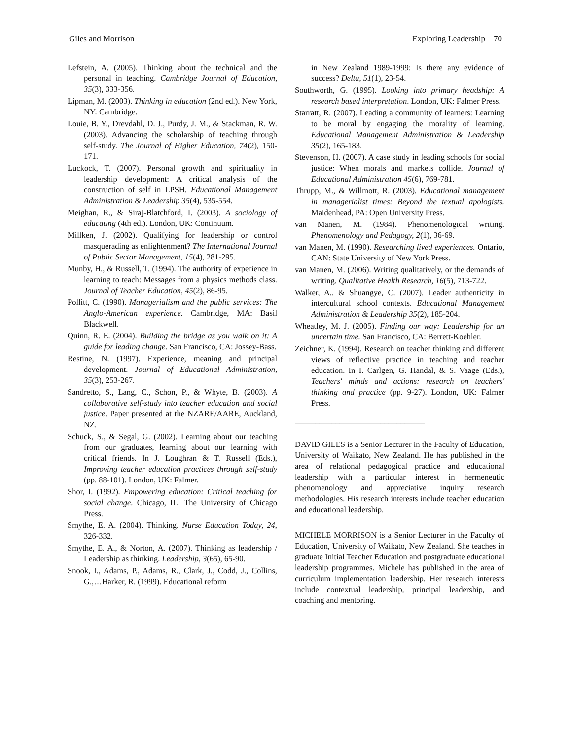Giles and Morrison Exploring Leadership 70
Lefstein, A. (2005). Thinking about the technical and the personal in teaching. Cambridge Journal of Education, 35(3), 333-356.
Lipman, M. (2003). Thinking in education (2nd ed.). New York, NY: Cambridge.
Louie, B. Y., Drevdahl, D. J., Purdy, J. M., & Stackman, R. W. (2003). Advancing the scholarship of teaching through self-study. The Journal of Higher Education, 74(2), 150-171.
Luckock, T. (2007). Personal growth and spirituality in leadership development: A critical analysis of the construction of self in LPSH. Educational Management Administration & Leadership 35(4), 535-554.
Meighan, R., & Siraj-Blatchford, I. (2003). A sociology of educating (4th ed.). London, UK: Continuum.
Millken, J. (2002). Qualifying for leadership or control masquerading as enlightenment? The International Journal of Public Sector Management, 15(4), 281-295.
Munby, H., & Russell, T. (1994). The authority of experience in learning to teach: Messages from a physics methods class. Journal of Teacher Education, 45(2), 86-95.
Pollitt, C. (1990). Managerialism and the public services: The Anglo-American experience. Cambridge, MA: Basil Blackwell.
Quinn, R. E. (2004). Building the bridge as you walk on it: A guide for leading change. San Francisco, CA: Jossey-Bass.
Restine, N. (1997). Experience, meaning and principal development. Journal of Educational Administration, 35(3), 253-267.
Sandretto, S., Lang, C., Schon, P., & Whyte, B. (2003). A collaborative self-study into teacher education and social justice. Paper presented at the NZARE/AARE, Auckland, NZ.
Schuck, S., & Segal, G. (2002). Learning about our teaching from our graduates, learning about our learning with critical friends. In J. Loughran & T. Russell (Eds.), Improving teacher education practices through self-study (pp. 88-101). London, UK: Falmer.
Shor, I. (1992). Empowering education: Critical teaching for social change. Chicago, IL: The University of Chicago Press.
Smythe, E. A. (2004). Thinking. Nurse Education Today, 24, 326-332.
Smythe, E. A., & Norton, A. (2007). Thinking as leadership / Leadership as thinking. Leadership, 3(65), 65-90.
Snook, I., Adams, P., Adams, R., Clark, J., Codd, J., Collins, G.,…Harker, R. (1999). Educational reform
in New Zealand 1989-1999: Is there any evidence of success? Delta, 51(1), 23-54.
Southworth, G. (1995). Looking into primary headship: A research based interpretation. London, UK: Falmer Press.
Starratt, R. (2007). Leading a community of learners: Learning to be moral by engaging the morality of learning. Educational Management Administration & Leadership 35(2), 165-183.
Stevenson, H. (2007). A case study in leading schools for social justice: When morals and markets collide. Journal of Educational Administration 45(6), 769-781.
Thrupp, M., & Willmott, R. (2003). Educational management in managerialist times: Beyond the textual apologists. Maidenhead, PA: Open University Press.
van Manen, M. (1984). Phenomenological writing. Phenomenology and Pedagogy, 2(1), 36-69.
van Manen, M. (1990). Researching lived experiences. Ontario, CAN: State University of New York Press.
van Manen, M. (2006). Writing qualitatively, or the demands of writing. Qualitative Health Research, 16(5), 713-722.
Walker, A., & Shuangye, C. (2007). Leader authenticity in intercultural school contexts. Educational Management Administration & Leadership 35(2), 185-204.
Wheatley, M. J. (2005). Finding our way: Leadership for an uncertain time. San Francisco, CA: Berrett-Koehler.
Zeichner, K. (1994). Research on teacher thinking and different views of reflective practice in teaching and teacher education. In I. Carlgen, G. Handal, & S. Vaage (Eds.), Teachers' minds and actions: research on teachers' thinking and practice (pp. 9-27). London, UK: Falmer Press.
________________________________
DAVID GILES is a Senior Lecturer in the Faculty of Education, University of Waikato, New Zealand. He has published in the area of relational pedagogical practice and educational leadership with a particular interest in hermeneutic phenomenology and appreciative inquiry research methodologies. His research interests include teacher education and educational leadership.
MICHELE MORRISON is a Senior Lecturer in the Faculty of Education, University of Waikato, New Zealand. She teaches in graduate Initial Teacher Education and postgraduate educational leadership programmes. Michele has published in the area of curriculum implementation leadership. Her research interests include contextual leadership, principal leadership, and coaching and mentoring.